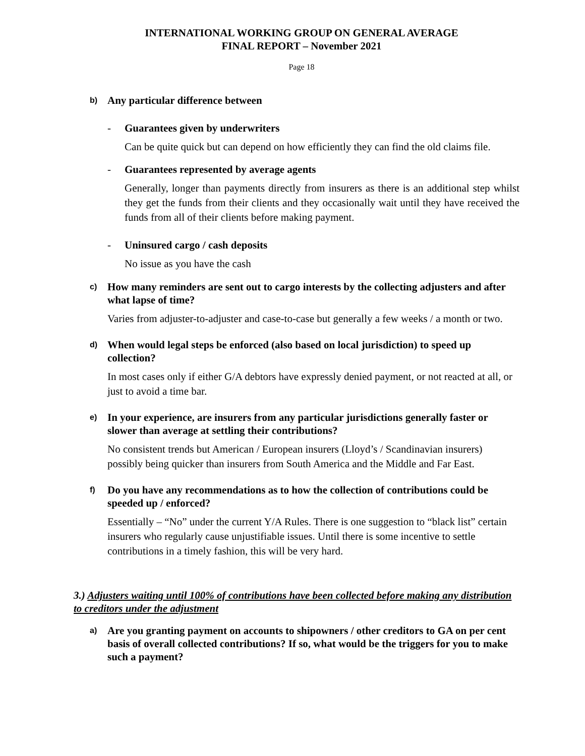INTERNATIONAL WORKING GROUP ON GENERAL AVERAGE
FINAL REPORT – November 2021
Page 18
b) Any particular difference between
- Guarantees given by underwriters
Can be quite quick but can depend on how efficiently they can find the old claims file.
- Guarantees represented by average agents
Generally, longer than payments directly from insurers as there is an additional step whilst they get the funds from their clients and they occasionally wait until they have received the funds from all of their clients before making payment.
- Uninsured cargo / cash deposits
No issue as you have the cash
c) How many reminders are sent out to cargo interests by the collecting adjusters and after what lapse of time?
Varies from adjuster-to-adjuster and case-to-case but generally a few weeks / a month or two.
d) When would legal steps be enforced (also based on local jurisdiction) to speed up collection?
In most cases only if either G/A debtors have expressly denied payment, or not reacted at all, or just to avoid a time bar.
e) In your experience, are insurers from any particular jurisdictions generally faster or slower than average at settling their contributions?
No consistent trends but American / European insurers (Lloyd’s / Scandinavian insurers) possibly being quicker than insurers from South America and the Middle and Far East.
f) Do you have any recommendations as to how the collection of contributions could be speeded up / enforced?
Essentially – “No” under the current Y/A Rules. There is one suggestion to “black list” certain insurers who regularly cause unjustifiable issues. Until there is some incentive to settle contributions in a timely fashion, this will be very hard.
3.) Adjusters waiting until 100% of contributions have been collected before making any distribution to creditors under the adjustment
a) Are you granting payment on accounts to shipowners / other creditors to GA on per cent basis of overall collected contributions? If so, what would be the triggers for you to make such a payment?